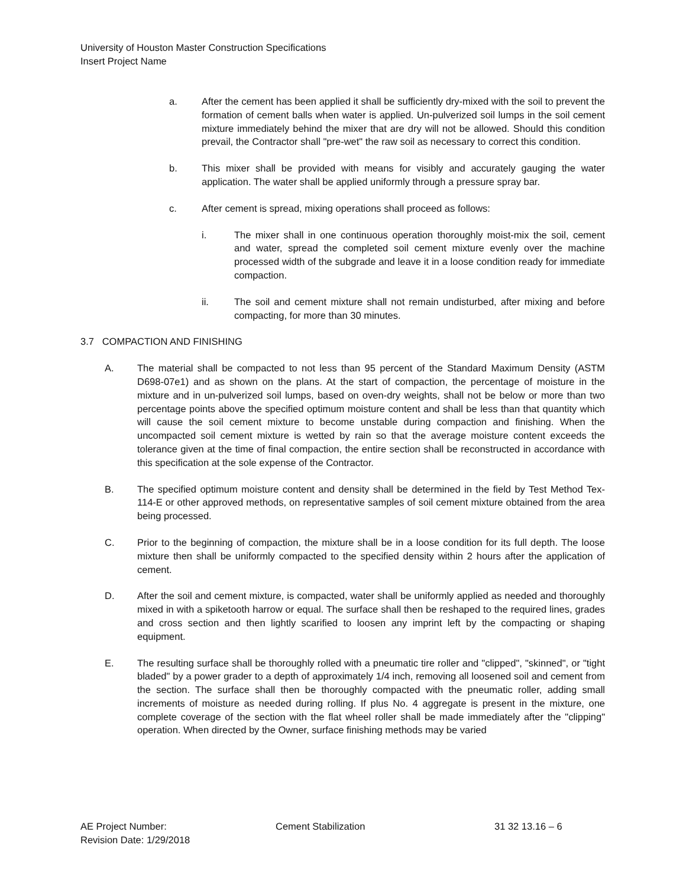University of Houston Master Construction Specifications
Insert Project Name
a. After the cement has been applied it shall be sufficiently dry-mixed with the soil to prevent the formation of cement balls when water is applied. Un-pulverized soil lumps in the soil cement mixture immediately behind the mixer that are dry will not be allowed. Should this condition prevail, the Contractor shall "pre-wet" the raw soil as necessary to correct this condition.
b. This mixer shall be provided with means for visibly and accurately gauging the water application. The water shall be applied uniformly through a pressure spray bar.
c. After cement is spread, mixing operations shall proceed as follows:
i. The mixer shall in one continuous operation thoroughly moist-mix the soil, cement and water, spread the completed soil cement mixture evenly over the machine processed width of the subgrade and leave it in a loose condition ready for immediate compaction.
ii. The soil and cement mixture shall not remain undisturbed, after mixing and before compacting, for more than 30 minutes.
3.7 COMPACTION AND FINISHING
A. The material shall be compacted to not less than 95 percent of the Standard Maximum Density (ASTM D698-07e1) and as shown on the plans. At the start of compaction, the percentage of moisture in the mixture and in un-pulverized soil lumps, based on oven-dry weights, shall not be below or more than two percentage points above the specified optimum moisture content and shall be less than that quantity which will cause the soil cement mixture to become unstable during compaction and finishing. When the uncompacted soil cement mixture is wetted by rain so that the average moisture content exceeds the tolerance given at the time of final compaction, the entire section shall be reconstructed in accordance with this specification at the sole expense of the Contractor.
B. The specified optimum moisture content and density shall be determined in the field by Test Method Tex-114-E or other approved methods, on representative samples of soil cement mixture obtained from the area being processed.
C. Prior to the beginning of compaction, the mixture shall be in a loose condition for its full depth. The loose mixture then shall be uniformly compacted to the specified density within 2 hours after the application of cement.
D. After the soil and cement mixture, is compacted, water shall be uniformly applied as needed and thoroughly mixed in with a spiketooth harrow or equal. The surface shall then be reshaped to the required lines, grades and cross section and then lightly scarified to loosen any imprint left by the compacting or shaping equipment.
E. The resulting surface shall be thoroughly rolled with a pneumatic tire roller and "clipped", "skinned", or "tight bladed" by a power grader to a depth of approximately 1/4 inch, removing all loosened soil and cement from the section. The surface shall then be thoroughly compacted with the pneumatic roller, adding small increments of moisture as needed during rolling. If plus No. 4 aggregate is present in the mixture, one complete coverage of the section with the flat wheel roller shall be made immediately after the "clipping" operation. When directed by the Owner, surface finishing methods may be varied
AE Project Number: Cement Stabilization 31 32 13.16 – 6
Revision Date: 1/29/2018